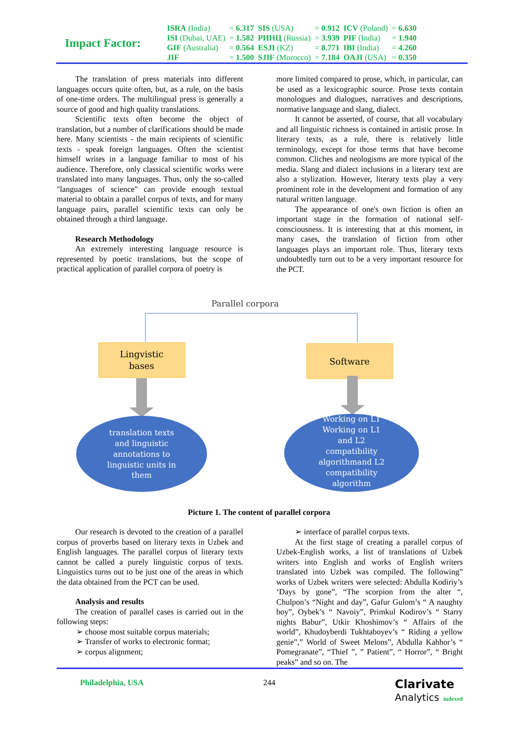Impact Factor:
| ISRA (India) | = 6.317 | SIS (USA) | = 0.912 | ICV (Poland) | = 6.630 |
| ISI (Dubai, UAE) | = 1.582 | РИНЦ (Russia) | = 3.939 | PIF (India) | = 1.940 |
| GIF (Australia) | = 0.564 | ESJI (KZ) | = 8.771 | IBI (India) | = 4.260 |
| JIF | = 1.500 | SJIF (Morocco) | = 7.184 | OAJI (USA) | = 0.350 |
The translation of press materials into different languages occurs quite often, but, as a rule, on the basis of one-time orders. The multilingual press is generally a source of good and high quality translations.
Scientific texts often become the object of translation, but a number of clarifications should be made here. Many scientists - the main recipients of scientific texts - speak foreign languages. Often the scientist himself writes in a language familiar to most of his audience. Therefore, only classical scientific works were translated into many languages. Thus, only the so-called "languages of science" can provide enough textual material to obtain a parallel corpus of texts, and for many language pairs, parallel scientific texts can only be obtained through a third language.
Research Methodology
An extremely interesting language resource is represented by poetic translations, but the scope of practical application of parallel corpora of poetry is
more limited compared to prose, which, in particular, can be used as a lexicographic source. Prose texts contain monologues and dialogues, narratives and descriptions, normative language and slang, dialect.
It cannot be asserted, of course, that all vocabulary and all linguistic richness is contained in artistic prose. In literary texts, as a rule, there is relatively little terminology, except for those terms that have become common. Cliches and neologisms are more typical of the media. Slang and dialect inclusions in a literary text are also a stylization. However, literary texts play a very prominent role in the development and formation of any natural written language.
The appearance of one's own fiction is often an important stage in the formation of national self-consciousness. It is interesting that at this moment, in many cases, the translation of fiction from other languages plays an important role. Thus, literary texts undoubtedly turn out to be a very important resource for the PCT.
Parallel corpora
Lingvistic
bases
Software
translation texts
and linguistic
annotations to
linguistic units in
them
Working on L1
Working on L1
and L2
compatibility
algorithmand L2
compatibility
algorithm
Picture 1. The content of parallel corpora
Our research is devoted to the creation of a parallel corpus of proverbs based on literary texts in Uzbek and English languages. The parallel corpus of literary texts cannot be called a purely linguistic corpus of texts. Linguistics turns out to be just one of the areas in which the data obtained from the PCT can be used.
Analysis and results
The creation of parallel cases is carried out in the following steps:
➢ choose most suitable corpus materials;
➢ Transfer of works to electronic format;
➢ corpus alignment;
➢ interface of parallel corpus texts.
At the first stage of creating a parallel corpus of Uzbek-English works, a list of translations of Uzbek writers into English and works of English writers translated into Uzbek was compiled. The following” works of Uzbek writers were selected: Abdulla Kodiriy’s ‘Days by gone”, “The scorpion from the alter “, Chulpon’s “Night and day”, Gafur Gulom’s “ A naughty boy”, Oybek’s “ Navoiy”, Primkul Kodirov’s “ Starry nights Babur”, Utkir Khoshimov’s “ Affairs of the world”, Khudoyberdi Tukhtaboyev’s “ Riding a yellow genie”,” World of Sweet Melons”, Abdulla Kahhor’s “ Pomegranate”, “Thief ”, ” Patient”, “ Horror”, “ Bright peaks” and so on. The
Philadelphia, USA 244 Clarivate
Analytics indexed